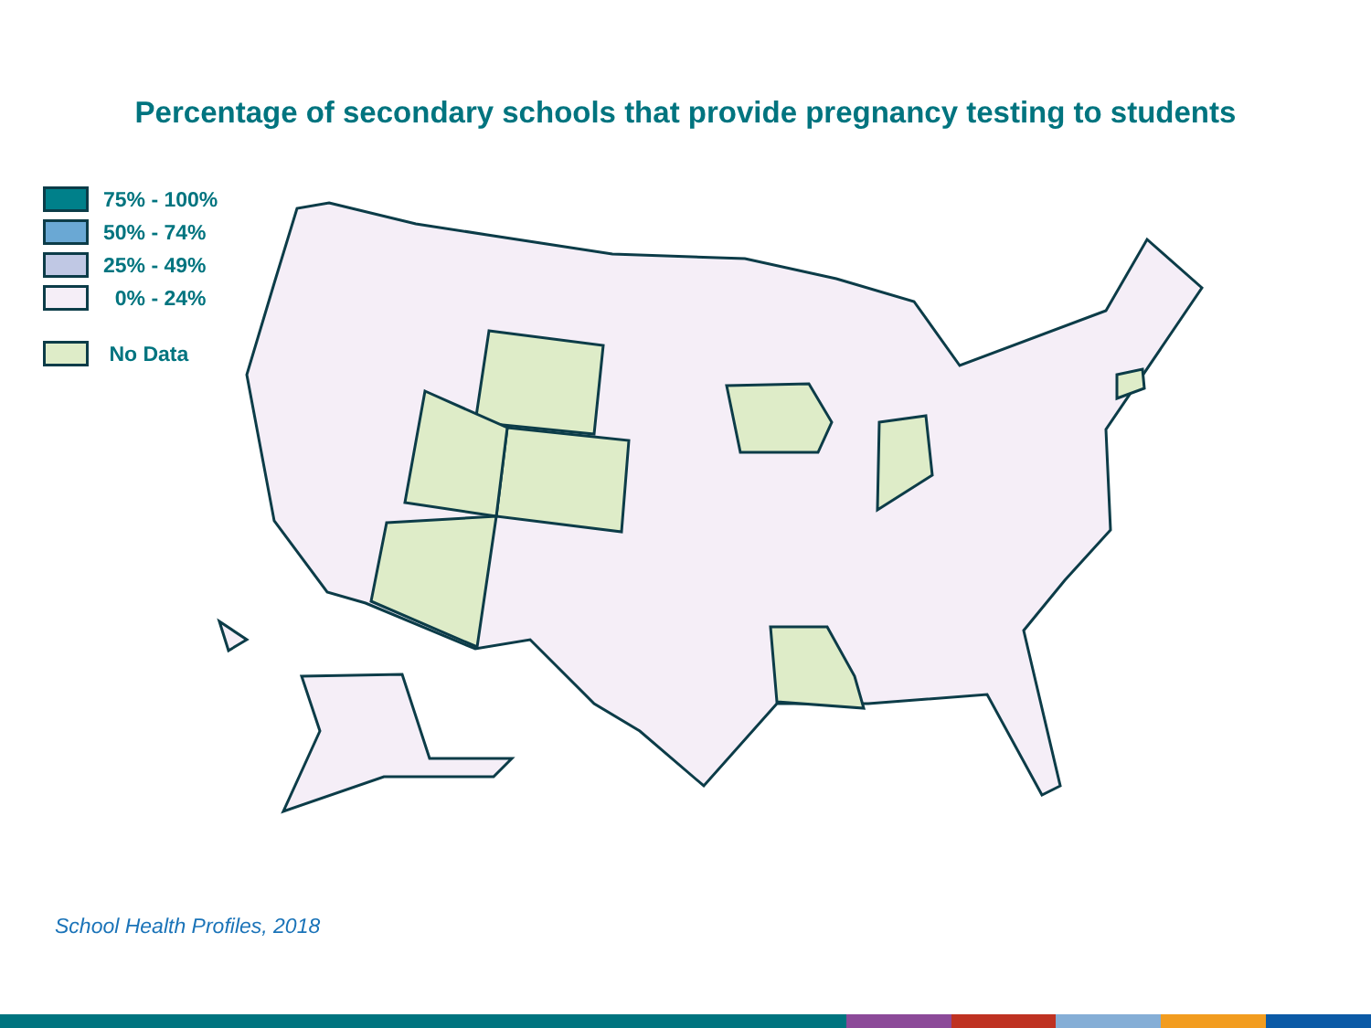Percentage of secondary schools that provide pregnancy testing to students
75% - 100%
50% - 74%
25% - 49%
0% - 24%
No Data
School Health Profiles, 2018